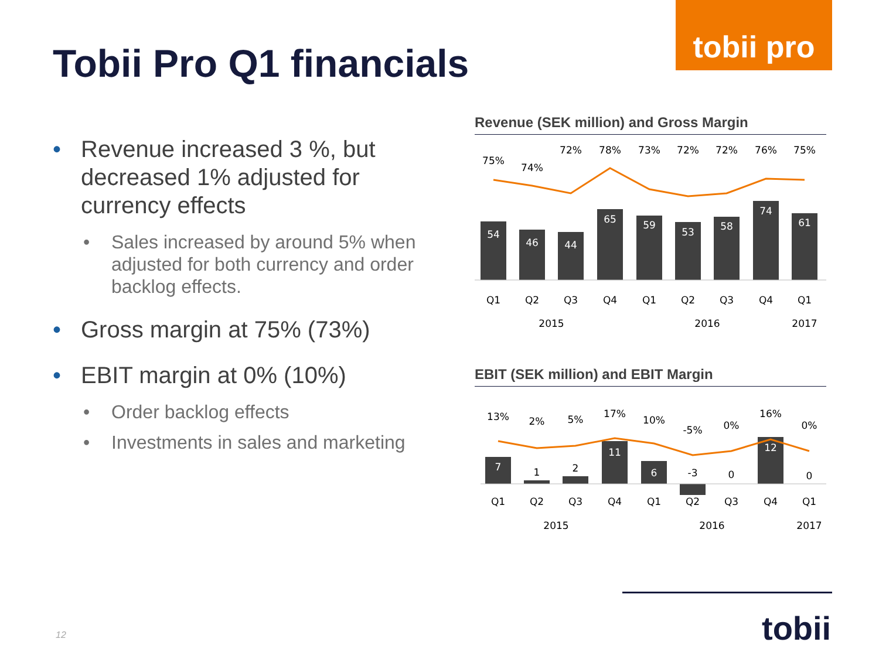tobii pro
Tobii Pro Q1 financials
• Revenue increased 3 %, but decreased 1% adjusted for currency effects
• Sales increased by around 5% when adjusted for both currency and order backlog effects.
• Gross margin at 75% (73%)
• EBIT margin at 0% (10%)
• Order backlog effects
• Investments in sales and marketing
Revenue (SEK million) and Gross Margin
54
46
44
65
59
53
58
74
61
75%
74%
72%
78%
73%
72%
72%
76%
75%
Q1
Q2
Q3
Q4
Q1
Q2
Q3
Q4
Q1
2015
2016
2017
EBIT (SEK million) and EBIT Margin
7
1
2
11
6
-3
0
12
0
13%
2%
5%
17%
10%
-5%
0%
16%
0%
Q1
Q2
Q3
Q4
Q1
Q2
Q3
Q4
Q1
2015
2016
2017
tobii
12